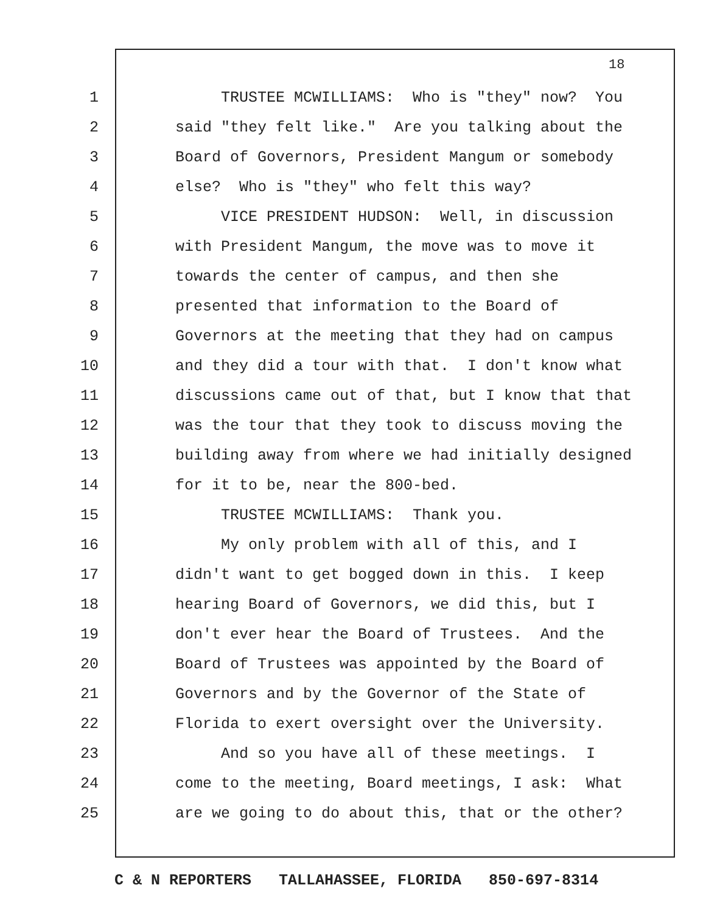18
1
TRUSTEE MCWILLIAMS: Who is "they" now? You
2
said "they felt like." Are you talking about the
3
Board of Governors, President Mangum or somebody
4
else? Who is "they" who felt this way?
5
VICE PRESIDENT HUDSON: Well, in discussion
6
with President Mangum, the move was to move it
7
towards the center of campus, and then she
8
presented that information to the Board of
9
Governors at the meeting that they had on campus
10
and they did a tour with that. I don't know what
11
discussions came out of that, but I know that that
12
was the tour that they took to discuss moving the
13
building away from where we had initially designed
14
for it to be, near the 800-bed.
15
TRUSTEE MCWILLIAMS: Thank you.
16
My only problem with all of this, and I
17
didn't want to get bogged down in this. I keep
18
hearing Board of Governors, we did this, but I
19
don't ever hear the Board of Trustees. And the
20
Board of Trustees was appointed by the Board of
21
Governors and by the Governor of the State of
22
Florida to exert oversight over the University.
23
And so you have all of these meetings. I
24
come to the meeting, Board meetings, I ask: What
25
are we going to do about this, that or the other?
C & N REPORTERS TALLAHASSEE, FLORIDA 850-697-8314